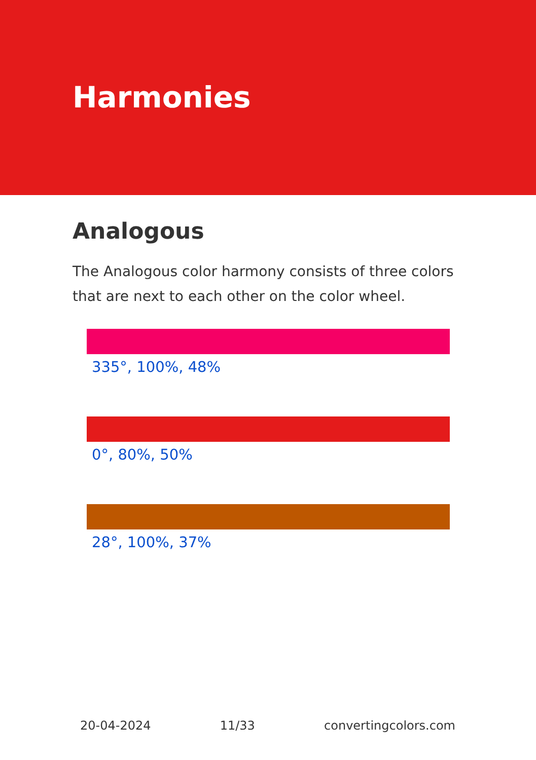Harmonies
Analogous
The Analogous color harmony consists of three colors that are next to each other on the color wheel.
335°, 100%, 48%
0°, 80%, 50%
28°, 100%, 37%
20-04-2024 11/33 convertingcolors.com